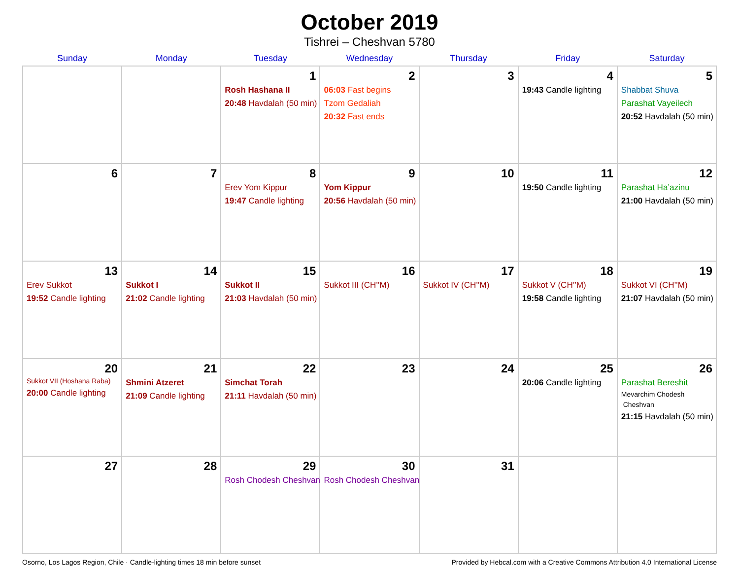October 2019
Tishrei – Cheshvan 5780
| Sunday | Monday | Tuesday | Wednesday | Thursday | Friday | Saturday |
| --- | --- | --- | --- | --- | --- | --- |
| | | 1 Rosh Hashana II 20:48 Havdalah (50 min) | 2 06:03 Fast begins Tzom Gedaliah 20:32 Fast ends | 3 | 4 19:43 Candle lighting | 5 Shabbat Shuva Parashat Vayeilech 20:52 Havdalah (50 min) |
| 6 | 7 | 8 Erev Yom Kippur 19:47 Candle lighting | 9 Yom Kippur 20:56 Havdalah (50 min) | 10 | 11 19:50 Candle lighting | 12 Parashat Ha’azinu 21:00 Havdalah (50 min) |
| 13 Erev Sukkot 19:52 Candle lighting | 14 Sukkot I 21:02 Candle lighting | 15 Sukkot II 21:03 Havdalah (50 min) | 16 Sukkot III (CH’’M) | 17 Sukkot IV (CH’’M) | 18 Sukkot V (CH’’M) 19:58 Candle lighting | 19 Sukkot VI (CH’’M) 21:07 Havdalah (50 min) |
| 20 Sukkot VII (Hoshana Raba) 20:00 Candle lighting | 21 Shmini Atzeret 21:09 Candle lighting | 22 Simchat Torah 21:11 Havdalah (50 min) | 23 | 24 | 25 20:06 Candle lighting | 26 Parashat Bereshit Mevarchim Chodesh Cheshvan 21:15 Havdalah (50 min) |
| 27 | 28 | 29 Rosh Chodesh Cheshvan | 30 Rosh Chodesh Cheshvan | 31 | | |
Osorno, Los Lagos Region, Chile · Candle-lighting times 18 min before sunset Provided by Hebcal.com with a Creative Commons Attribution 4.0 International License